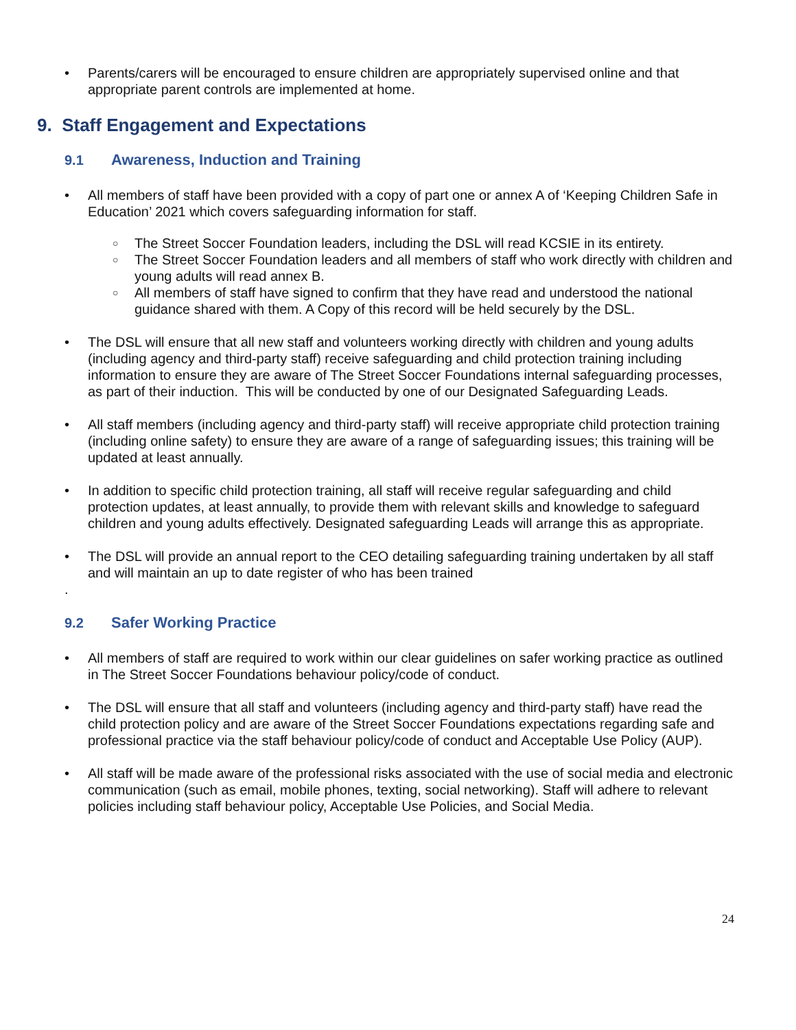Parents/carers will be encouraged to ensure children are appropriately supervised online and that appropriate parent controls are implemented at home.
9. Staff Engagement and Expectations
9.1 Awareness, Induction and Training
All members of staff have been provided with a copy of part one or annex A of ‘Keeping Children Safe in Education’ 2021 which covers safeguarding information for staff.
The Street Soccer Foundation leaders, including the DSL will read KCSIE in its entirety.
The Street Soccer Foundation leaders and all members of staff who work directly with children and young adults will read annex B.
All members of staff have signed to confirm that they have read and understood the national guidance shared with them. A Copy of this record will be held securely by the DSL.
The DSL will ensure that all new staff and volunteers working directly with children and young adults (including agency and third-party staff) receive safeguarding and child protection training including information to ensure they are aware of The Street Soccer Foundations internal safeguarding processes, as part of their induction. This will be conducted by one of our Designated Safeguarding Leads.
All staff members (including agency and third-party staff) will receive appropriate child protection training (including online safety) to ensure they are aware of a range of safeguarding issues; this training will be updated at least annually.
In addition to specific child protection training, all staff will receive regular safeguarding and child protection updates, at least annually, to provide them with relevant skills and knowledge to safeguard children and young adults effectively. Designated safeguarding Leads will arrange this as appropriate.
The DSL will provide an annual report to the CEO detailing safeguarding training undertaken by all staff and will maintain an up to date register of who has been trained
.
9.2 Safer Working Practice
All members of staff are required to work within our clear guidelines on safer working practice as outlined in The Street Soccer Foundations behaviour policy/code of conduct.
The DSL will ensure that all staff and volunteers (including agency and third-party staff) have read the child protection policy and are aware of the Street Soccer Foundations expectations regarding safe and professional practice via the staff behaviour policy/code of conduct and Acceptable Use Policy (AUP).
All staff will be made aware of the professional risks associated with the use of social media and electronic communication (such as email, mobile phones, texting, social networking). Staff will adhere to relevant policies including staff behaviour policy, Acceptable Use Policies, and Social Media.
24